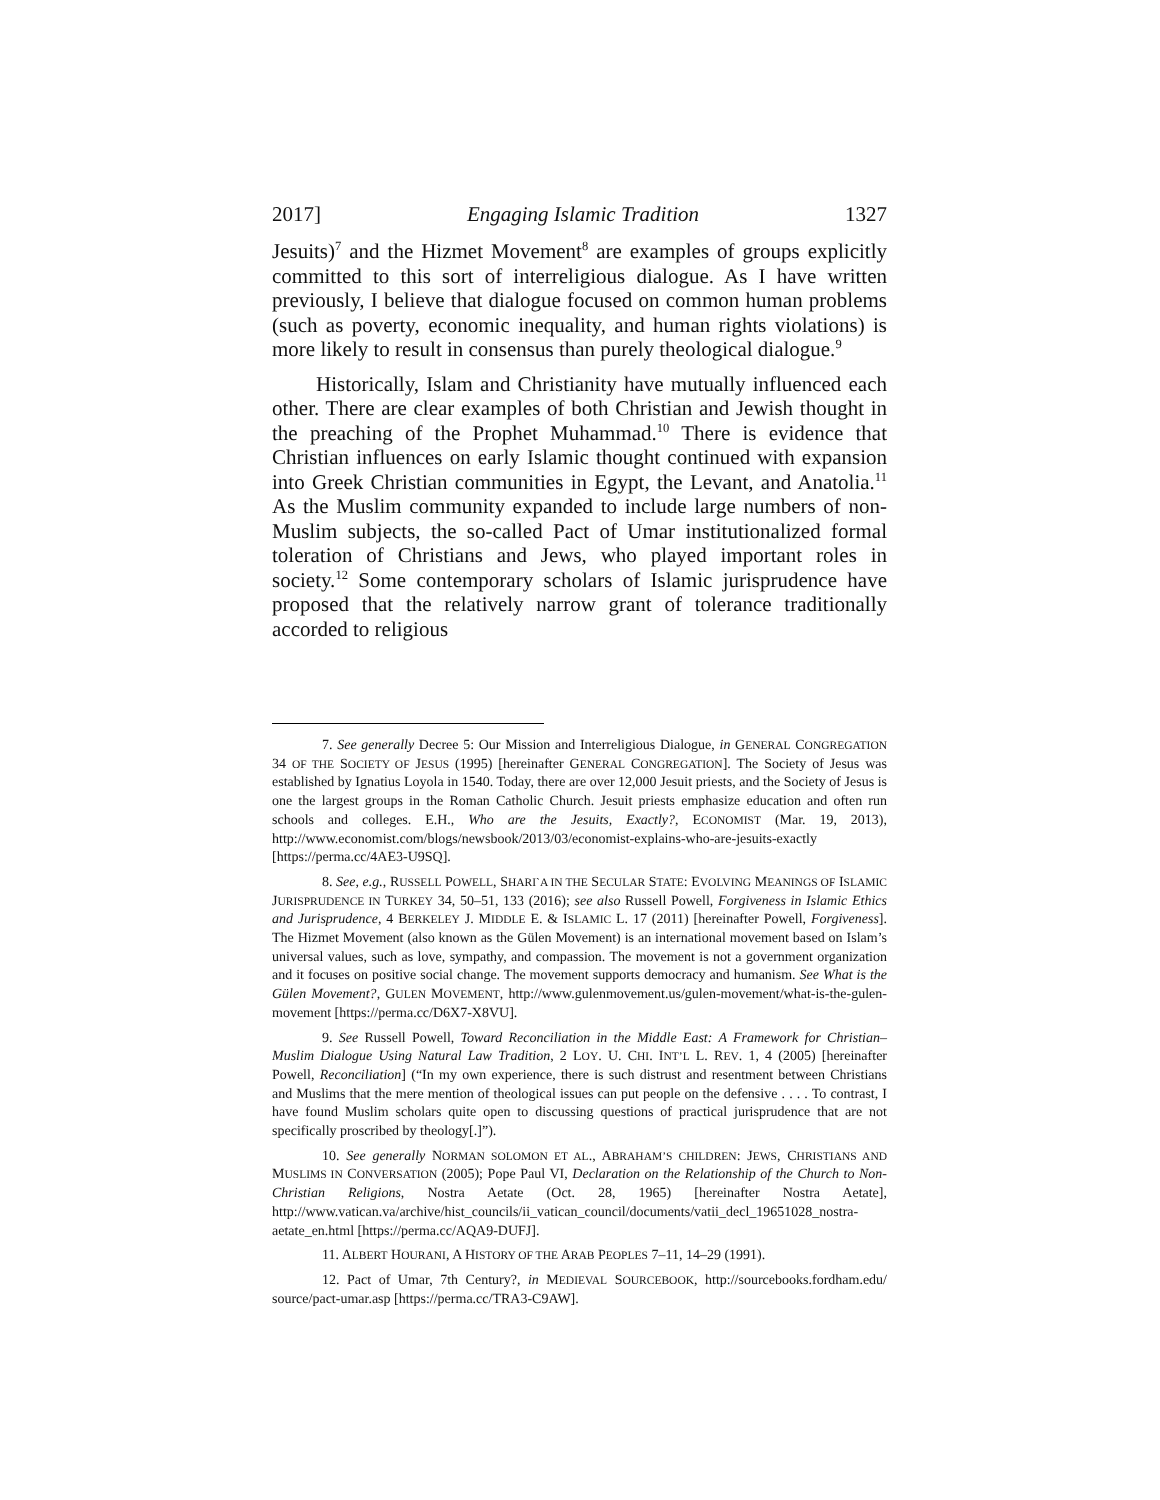2017] Engaging Islamic Tradition 1327
Jesuits)<sup>7</sup> and the Hizmet Movement<sup>8</sup> are examples of groups explicitly committed to this sort of interreligious dialogue. As I have written previously, I believe that dialogue focused on common human problems (such as poverty, economic inequality, and human rights violations) is more likely to result in consensus than purely theological dialogue.<sup>9</sup>
Historically, Islam and Christianity have mutually influenced each other. There are clear examples of both Christian and Jewish thought in the preaching of the Prophet Muhammad.<sup>10</sup> There is evidence that Christian influences on early Islamic thought continued with expansion into Greek Christian communities in Egypt, the Levant, and Anatolia.<sup>11</sup> As the Muslim community expanded to include large numbers of non-Muslim subjects, the so-called Pact of Umar institutionalized formal toleration of Christians and Jews, who played important roles in society.<sup>12</sup> Some contemporary scholars of Islamic jurisprudence have proposed that the relatively narrow grant of tolerance traditionally accorded to religious
7. See generally Decree 5: Our Mission and Interreligious Dialogue, in GENERAL CONGREGATION 34 OF THE SOCIETY OF JESUS (1995) [hereinafter GENERAL CONGREGATION]. The Society of Jesus was established by Ignatius Loyola in 1540. Today, there are over 12,000 Jesuit priests, and the Society of Jesus is one the largest groups in the Roman Catholic Church. Jesuit priests emphasize education and often run schools and colleges. E.H., Who are the Jesuits, Exactly?, ECONOMIST (Mar. 19, 2013), http://www.economist.com/blogs/newsbook/2013/03/economist-explains-who-are-jesuits-exactly [https://perma.cc/4AE3-U9SQ].
8. See, e.g., RUSSELL POWELL, SHARI`A IN THE SECULAR STATE: EVOLVING MEANINGS OF ISLAMIC JURISPRUDENCE IN TURKEY 34, 50–51, 133 (2016); see also Russell Powell, Forgiveness in Islamic Ethics and Jurisprudence, 4 BERKELEY J. MIDDLE E. & ISLAMIC L. 17 (2011) [hereinafter Powell, Forgiveness]. The Hizmet Movement (also known as the Gülen Movement) is an international movement based on Islam’s universal values, such as love, sympathy, and compassion. The movement is not a government organization and it focuses on positive social change. The movement supports democracy and humanism. See What is the Gülen Movement?, GULEN MOVEMENT, http://www.gulenmovement.us/gulen-movement/what-is-the-gulen-movement [https://perma.cc/D6X7-X8VU].
9. See Russell Powell, Toward Reconciliation in the Middle East: A Framework for Christian–Muslim Dialogue Using Natural Law Tradition, 2 LOY. U. CHI. INT’L L. REV. 1, 4 (2005) [hereinafter Powell, Reconciliation] (“In my own experience, there is such distrust and resentment between Christians and Muslims that the mere mention of theological issues can put people on the defensive . . . . To contrast, I have found Muslim scholars quite open to discussing questions of practical jurisprudence that are not specifically proscribed by theology[.]”).
10. See generally NORMAN SOLOMON ET AL., ABRAHAM’S CHILDREN: JEWS, CHRISTIANS AND MUSLIMS IN CONVERSATION (2005); Pope Paul VI, Declaration on the Relationship of the Church to Non-Christian Religions, Nostra Aetate (Oct. 28, 1965) [hereinafter Nostra Aetate], http://www.vatican.va/archive/hist_councils/ii_vatican_council/documents/vatii_decl_19651028_nostra-aetate_en.html [https://perma.cc/AQA9-DUFJ].
11. ALBERT HOURANI, A HISTORY OF THE ARAB PEOPLES 7–11, 14–29 (1991).
12. Pact of Umar, 7th Century?, in MEDIEVAL SOURCEBOOK, http://sourcebooks.fordham.edu/ source/pact-umar.asp [https://perma.cc/TRA3-C9AW].